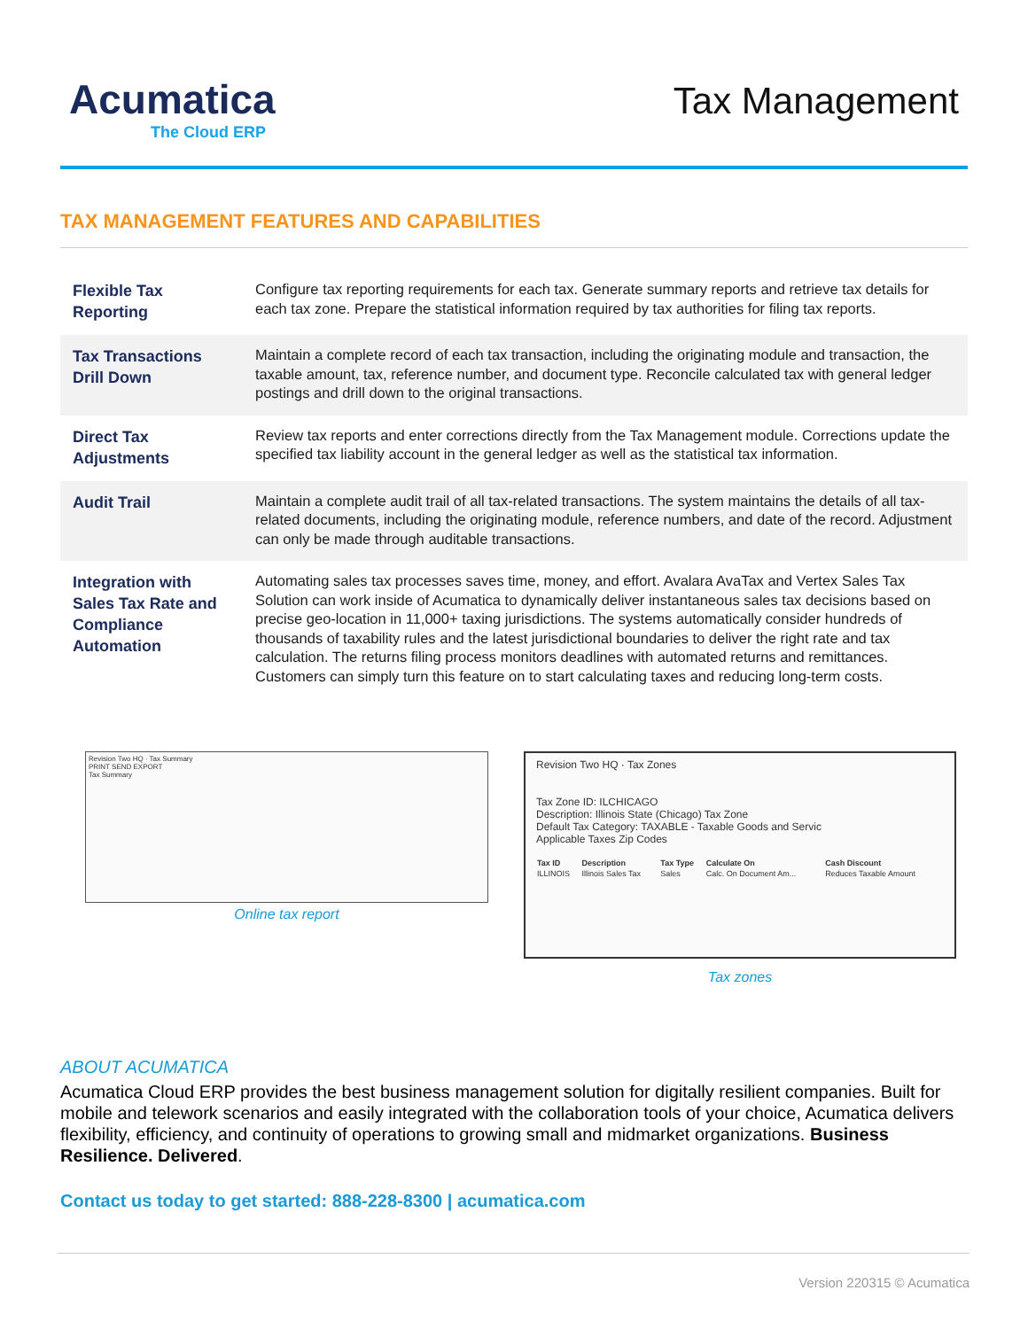Acumatica
The Cloud ERP
Tax Management
TAX MANAGEMENT FEATURES AND CAPABILITIES
| Flexible Tax Reporting | Configure tax reporting requirements for each tax. Generate summary reports and retrieve tax details for each tax zone. Prepare the statistical information required by tax authorities for filing tax reports. |
| Tax Transactions Drill Down | Maintain a complete record of each tax transaction, including the originating module and transaction, the taxable amount, tax, reference number, and document type. Reconcile calculated tax with general ledger postings and drill down to the original transactions. |
| Direct Tax Adjustments | Review tax reports and enter corrections directly from the Tax Management module. Corrections update the specified tax liability account in the general ledger as well as the statistical tax information. |
| Audit Trail | Maintain a complete audit trail of all tax-related transactions. The system maintains the details of all tax-related documents, including the originating module, reference numbers, and date of the record. Adjustment can only be made through auditable transactions. |
| Integration with Sales Tax Rate and Compliance Automation | Automating sales tax processes saves time, money, and effort. Avalara AvaTax and Vertex Sales Tax Solution can work inside of Acumatica to dynamically deliver instantaneous sales tax decisions based on precise geo-location in 11,000+ taxing jurisdictions. The systems automatically consider hundreds of thousands of taxability rules and the latest jurisdictional boundaries to deliver the right rate and tax calculation. The returns filing process monitors deadlines with automated returns and remittances. Customers can simply turn this feature on to start calculating taxes and reducing long-term costs. |
Revision Two HQ · Tax Summary
PRINT SEND EXPORT
Tax Summary
Online tax report
Revision Two HQ · Tax Zones
Tax Zone ID: ILCHICAGO
Description: Illinois State (Chicago) Tax Zone
Default Tax Category: TAXABLE - Taxable Goods and Servic
Applicable Taxes Zip Codes
| Tax ID | Description | Tax Type | Calculate On | Cash Discount |
| --- | --- | --- | --- | --- |
| ILLINOIS | Illinois Sales Tax | Sales | Calc. On Document Am... | Reduces Taxable Amount |
Tax zones
ABOUT ACUMATICA
Acumatica Cloud ERP provides the best business management solution for digitally resilient companies. Built for mobile and telework scenarios and easily integrated with the collaboration tools of your choice, Acumatica delivers flexibility, efficiency, and continuity of operations to growing small and midmarket organizations. Business Resilience. Delivered.
Contact us today to get started: 888-228-8300 | acumatica.com
Version 220315 © Acumatica